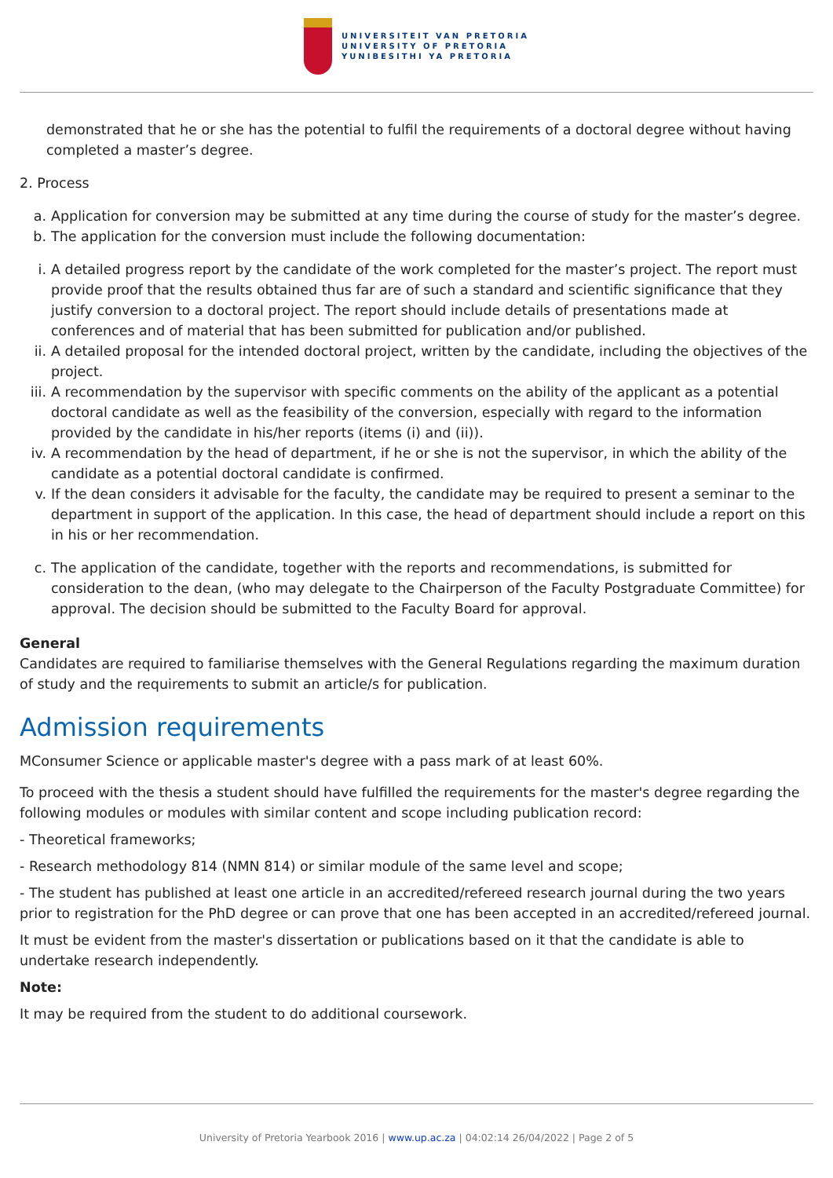UNIVERSITEIT VAN PRETORIA
UNIVERSITY OF PRETORIA
YUNIBESITHI YA PRETORIA
demonstrated that he or she has the potential to fulfil the requirements of a doctoral degree without having completed a master’s degree.
2. Process
a. Application for conversion may be submitted at any time during the course of study for the master’s degree.
b. The application for the conversion must include the following documentation:
i. A detailed progress report by the candidate of the work completed for the master’s project. The report must provide proof that the results obtained thus far are of such a standard and scientific significance that they justify conversion to a doctoral project. The report should include details of presentations made at conferences and of material that has been submitted for publication and/or published.
ii. A detailed proposal for the intended doctoral project, written by the candidate, including the objectives of the project.
iii. A recommendation by the supervisor with specific comments on the ability of the applicant as a potential doctoral candidate as well as the feasibility of the conversion, especially with regard to the information provided by the candidate in his/her reports (items (i) and (ii)).
iv. A recommendation by the head of department, if he or she is not the supervisor, in which the ability of the candidate as a potential doctoral candidate is confirmed.
v. If the dean considers it advisable for the faculty, the candidate may be required to present a seminar to the department in support of the application. In this case, the head of department should include a report on this in his or her recommendation.
c. The application of the candidate, together with the reports and recommendations, is submitted for consideration to the dean, (who may delegate to the Chairperson of the Faculty Postgraduate Committee) for approval. The decision should be submitted to the Faculty Board for approval.
General
Candidates are required to familiarise themselves with the General Regulations regarding the maximum duration of study and the requirements to submit an article/s for publication.
Admission requirements
MConsumer Science or applicable master's degree with a pass mark of at least 60%.
To proceed with the thesis a student should have fulfilled the requirements for the master's degree regarding the following modules or modules with similar content and scope including publication record:
- Theoretical frameworks;
- Research methodology 814 (NMN 814) or similar module of the same level and scope;
- The student has published at least one article in an accredited/refereed research journal during the two years prior to registration for the PhD degree or can prove that one has been accepted in an accredited/refereed journal.
It must be evident from the master's dissertation or publications based on it that the candidate is able to undertake research independently.
Note:
It may be required from the student to do additional coursework.
University of Pretoria Yearbook 2016 | www.up.ac.za | 04:02:14 26/04/2022 | Page 2 of 5